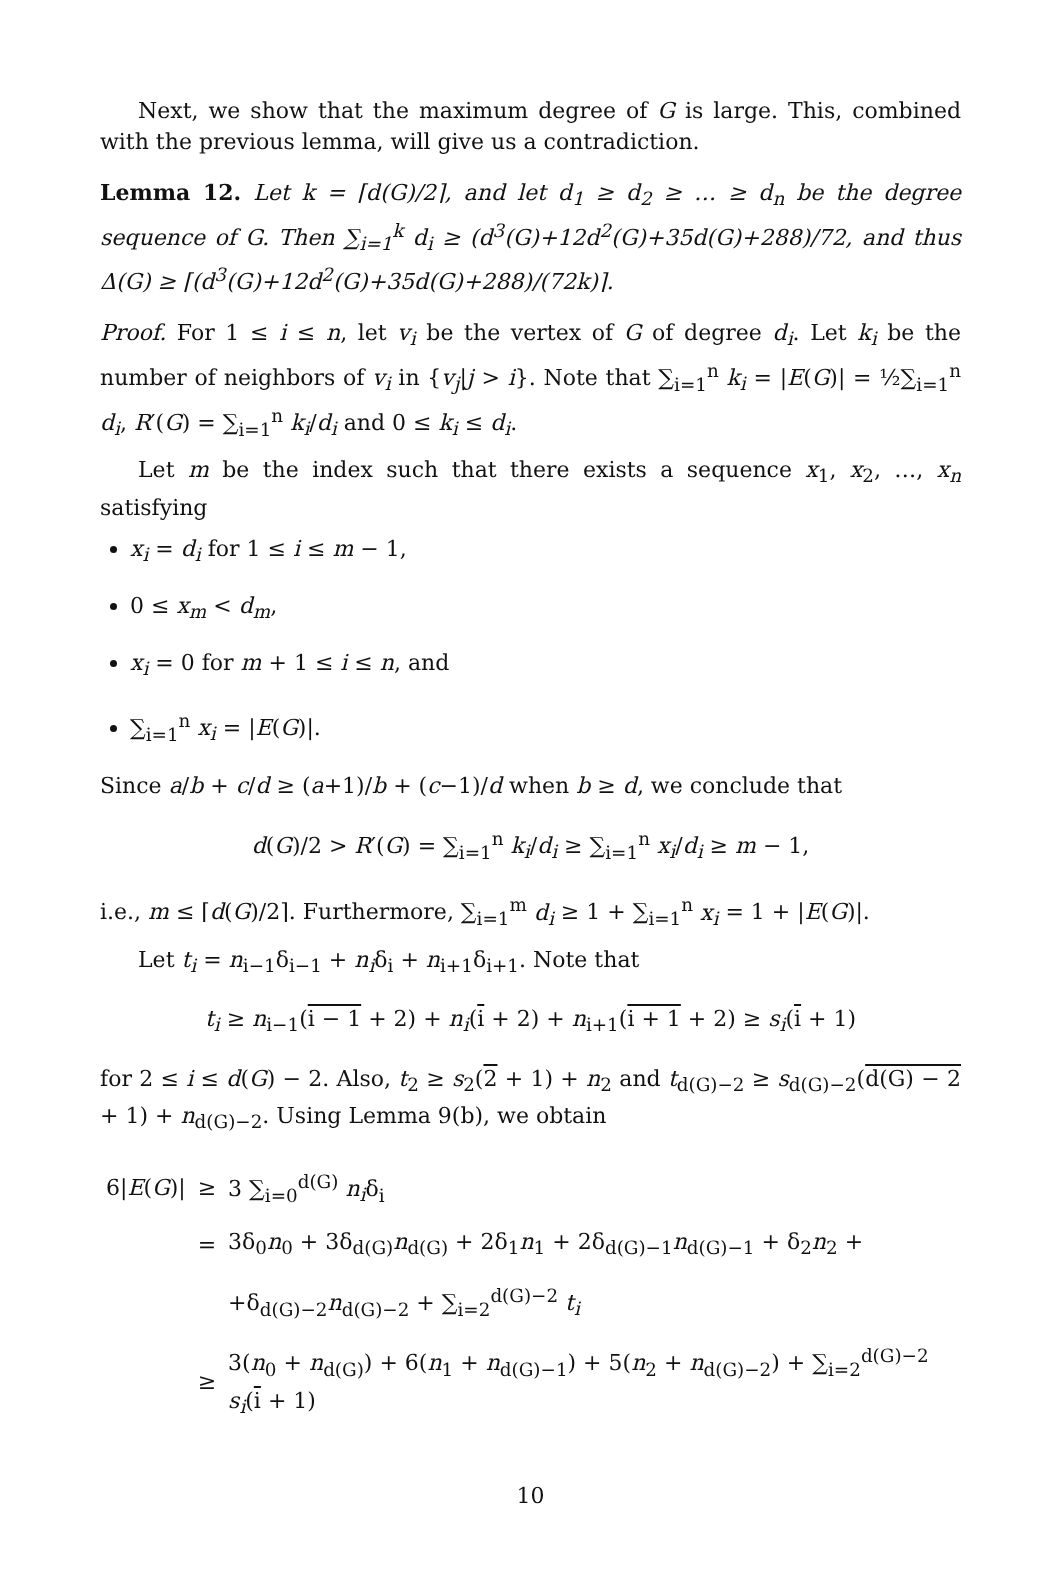Next, we show that the maximum degree of G is large. This, combined with the previous lemma, will give us a contradiction.
Lemma 12. Let k = ⌈d(G)/2⌉, and let d<sub>1</sub> ≥ d<sub>2</sub> ≥ … ≥ d<sub>n</sub> be the degree sequence of G. Then ∑<sub>i=1</sub><sup>k</sup> d<sub>i</sub> ≥ (d<sup>3</sup>(G)+12d<sup>2</sup>(G)+35d(G)+288)/72, and thus Δ(G) ≥ ⌈(d<sup>3</sup>(G)+12d<sup>2</sup>(G)+35d(G)+288)/(72k)⌉.
Proof. For 1 ≤ i ≤ n, let v<sub>i</sub> be the vertex of G of degree d<sub>i</sub>. Let k<sub>i</sub> be the number of neighbors of v<sub>i</sub> in {v<sub>j</sub>|j > i}. Note that ∑<sub>i=1</sub><sup>n</sup> k<sub>i</sub> = |E(G)| = ½∑<sub>i=1</sub><sup>n</sup> d<sub>i</sub>, R′(G) = ∑<sub>i=1</sub><sup>n</sup> k<sub>i</sub>/d<sub>i</sub> and 0 ≤ k<sub>i</sub> ≤ d<sub>i</sub>.
Let m be the index such that there exists a sequence x<sub>1</sub>, x<sub>2</sub>, …, x<sub>n</sub> satisfying
x<sub>i</sub> = d<sub>i</sub> for 1 ≤ i ≤ m − 1,
0 ≤ x<sub>m</sub> < d<sub>m</sub>,
x<sub>i</sub> = 0 for m + 1 ≤ i ≤ n, and
∑<sub>i=1</sub><sup>n</sup> x<sub>i</sub> = |E(G)|.
Since a/b + c/d ≥ (a+1)/b + (c−1)/d when b ≥ d, we conclude that
d(G)/2 > R′(G) = ∑<sub>i=1</sub><sup>n</sup> k<sub>i</sub>/d<sub>i</sub> ≥ ∑<sub>i=1</sub><sup>n</sup> x<sub>i</sub>/d<sub>i</sub> ≥ m − 1,
i.e., m ≤ ⌈d(G)/2⌉. Furthermore, ∑<sub>i=1</sub><sup>m</sup> d<sub>i</sub> ≥ 1 + ∑<sub>i=1</sub><sup>n</sup> x<sub>i</sub> = 1 + |E(G)|.
Let t<sub>i</sub> = n<sub>i−1</sub>δ<sub>i−1</sub> + n<sub>i</sub>δ<sub>i</sub> + n<sub>i+1</sub>δ<sub>i+1</sub>. Note that
t<sub>i</sub> ≥ n<sub>i−1</sub>(i − 1 + 2) + n<sub>i</sub>(i + 2) + n<sub>i+1</sub>(i + 1 + 2) ≥ s<sub>i</sub>(i + 1)
for 2 ≤ i ≤ d(G) − 2. Also, t<sub>2</sub> ≥ s<sub>2</sub>(2 + 1) + n<sub>2</sub> and t<sub>d(G)−2</sub> ≥ s<sub>d(G)−2</sub>(d(G) − 2 + 1) + n<sub>d(G)−2</sub>. Using Lemma 9(b), we obtain
| 6/ E ( G )/ | ≥ | 3 ∑<sub>i=0</sub><sup>d(G)</sup> n<sub>i</sub> δ<sub>i</sub> |
| | = | 3δ<sub>0</sub> n<sub>0</sub> + 3δ<sub>d(G)</sub> n<sub>d(G)</sub> + 2δ<sub>1</sub> n<sub>1</sub> + 2δ<sub>d(G)−1</sub> n<sub>d(G)−1</sub> + δ<sub>2</sub> n<sub>2</sub> + |
| | | +δ<sub>d(G)−2</sub> n<sub>d(G)−2</sub> + ∑<sub>i=2</sub><sup>d(G)−2</sup> t<sub>i</sub> |
| | ≥ | 3( n<sub>0</sub> + n<sub>d(G)</sub>) + 6( n<sub>1</sub> + n<sub>d(G)−1</sub>) + 5( n<sub>2</sub> + n<sub>d(G)−2</sub>) + ∑<sub>i=2</sub><sup>d(G)−2</sup> s<sub>i</sub> ( i + 1) |
10